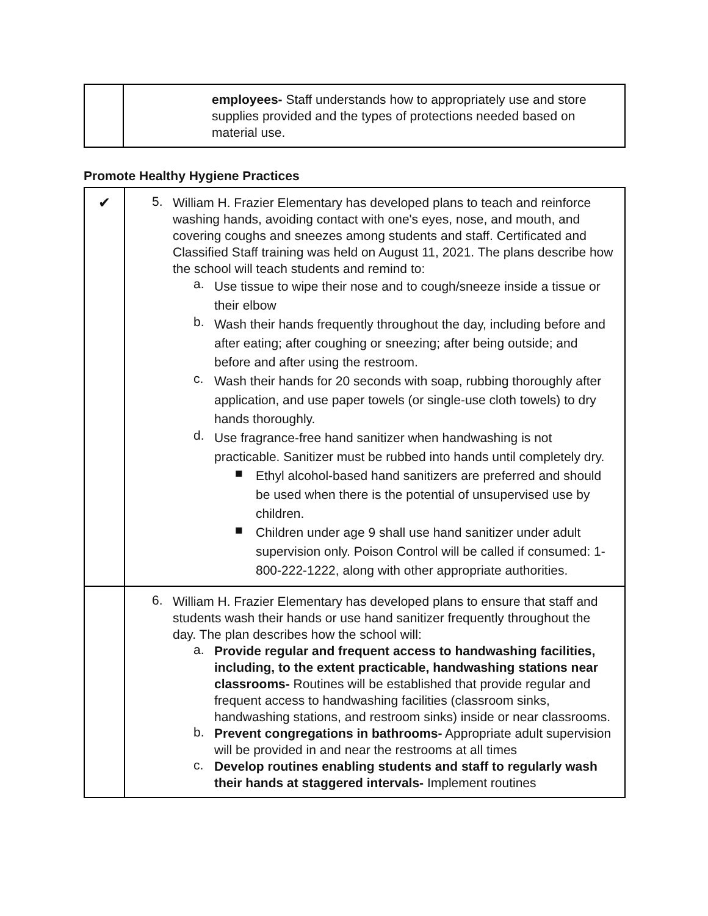| | employees- Staff understands how to appropriately use and store supplies provided and the types of protections needed based on material use. |
Promote Healthy Hygiene Practices
| ✔ | 5. William H. Frazier Elementary has developed plans to teach and reinforce washing hands, avoiding contact with one's eyes, nose, and mouth, and covering coughs and sneezes among students and staff. Certificated and Classified Staff training was held on August 11, 2021. The plans describe how the school will teach students and remind to: a. Use tissue to wipe their nose and to cough/sneeze inside a tissue or their elbow b. Wash their hands frequently throughout the day, including before and after eating; after coughing or sneezing; after being outside; and before and after using the restroom. c. Wash their hands for 20 seconds with soap, rubbing thoroughly after application, and use paper towels (or single-use cloth towels) to dry hands thoroughly. d. Use fragrance-free hand sanitizer when handwashing is not practicable. Sanitizer must be rubbed into hands until completely dry. ■ Ethyl alcohol-based hand sanitizers are preferred and should be used when there is the potential of unsupervised use by children. ■ Children under age 9 shall use hand sanitizer under adult supervision only. Poison Control will be called if consumed: 1-800-222-1222, along with other appropriate authorities. |
| | 6. William H. Frazier Elementary has developed plans to ensure that staff and students wash their hands or use hand sanitizer frequently throughout the day. The plan describes how the school will: a. Provide regular and frequent access to handwashing facilities, including, to the extent practicable, handwashing stations near classrooms- Routines will be established that provide regular and frequent access to handwashing facilities (classroom sinks, handwashing stations, and restroom sinks) inside or near classrooms. b. Prevent congregations in bathrooms- Appropriate adult supervision will be provided in and near the restrooms at all times c. Develop routines enabling students and staff to regularly wash their hands at staggered intervals- Implement routines |